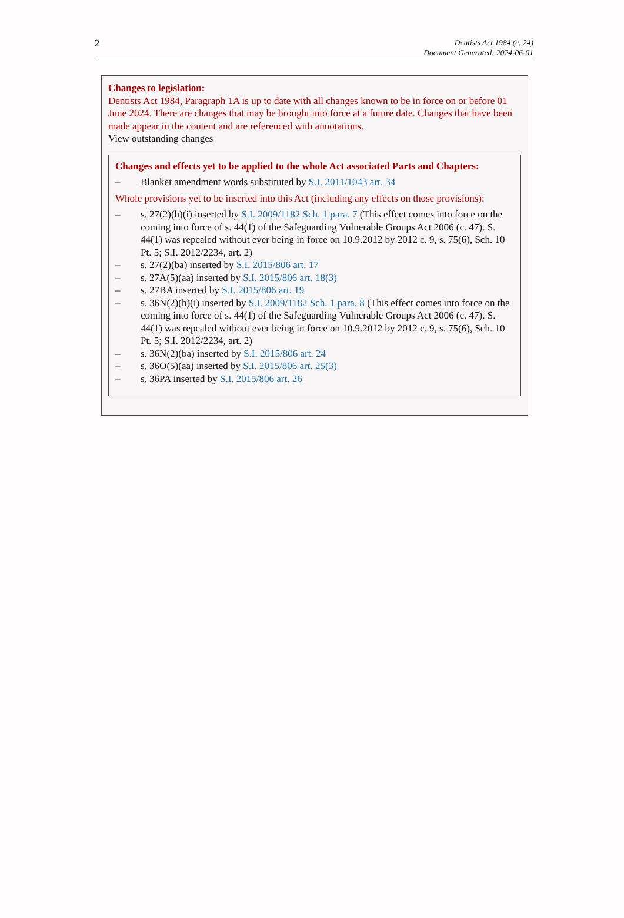2
Dentists Act 1984 (c. 24)
Document Generated: 2024-06-01
Changes to legislation:
Dentists Act 1984, Paragraph 1A is up to date with all changes known to be in force on or before 01 June 2024. There are changes that may be brought into force at a future date. Changes that have been made appear in the content and are referenced with annotations.
View outstanding changes
Changes and effects yet to be applied to the whole Act associated Parts and Chapters:
– Blanket amendment words substituted by S.I. 2011/1043 art. 34
Whole provisions yet to be inserted into this Act (including any effects on those provisions):
– s. 27(2)(h)(i) inserted by S.I. 2009/1182 Sch. 1 para. 7 (This effect comes into force on the coming into force of s. 44(1) of the Safeguarding Vulnerable Groups Act 2006 (c. 47). S. 44(1) was repealed without ever being in force on 10.9.2012 by 2012 c. 9, s. 75(6), Sch. 10 Pt. 5; S.I. 2012/2234, art. 2)
– s. 27(2)(ba) inserted by S.I. 2015/806 art. 17
– s. 27A(5)(aa) inserted by S.I. 2015/806 art. 18(3)
– s. 27BA inserted by S.I. 2015/806 art. 19
– s. 36N(2)(h)(i) inserted by S.I. 2009/1182 Sch. 1 para. 8 (This effect comes into force on the coming into force of s. 44(1) of the Safeguarding Vulnerable Groups Act 2006 (c. 47). S. 44(1) was repealed without ever being in force on 10.9.2012 by 2012 c. 9, s. 75(6), Sch. 10 Pt. 5; S.I. 2012/2234, art. 2)
– s. 36N(2)(ba) inserted by S.I. 2015/806 art. 24
– s. 36O(5)(aa) inserted by S.I. 2015/806 art. 25(3)
– s. 36PA inserted by S.I. 2015/806 art. 26